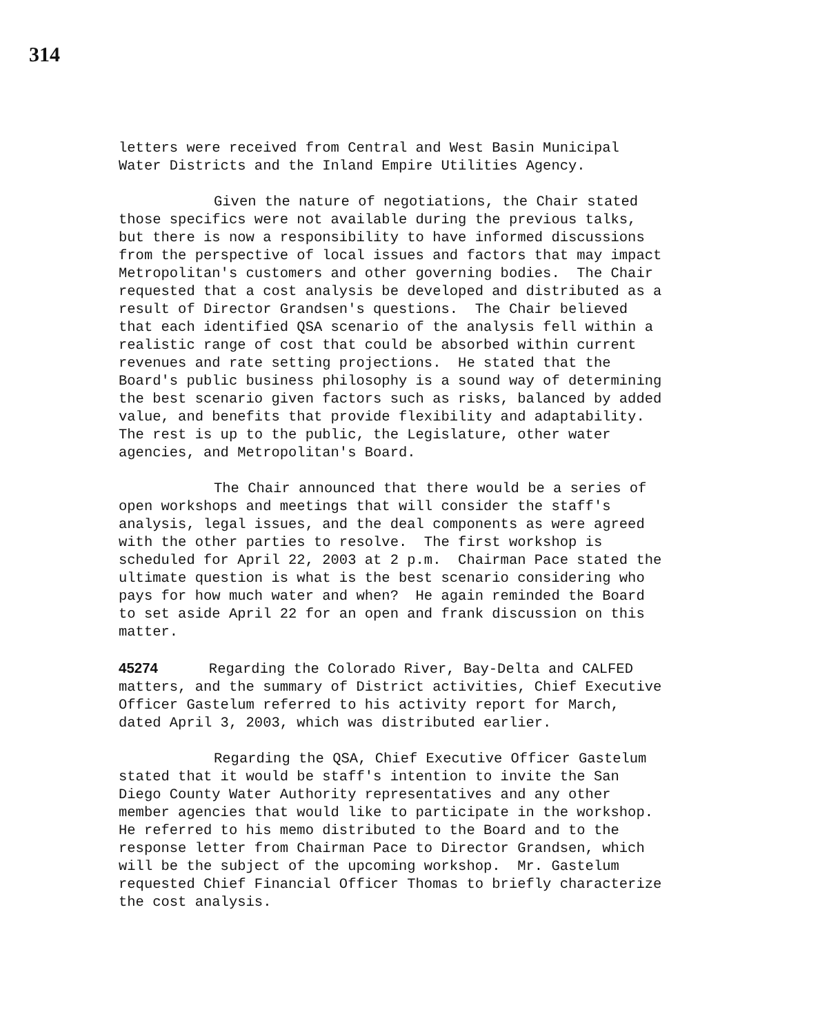314
letters were received from Central and West Basin Municipal Water Districts and the Inland Empire Utilities Agency.
Given the nature of negotiations, the Chair stated those specifics were not available during the previous talks, but there is now a responsibility to have informed discussions from the perspective of local issues and factors that may impact Metropolitan's customers and other governing bodies. The Chair requested that a cost analysis be developed and distributed as a result of Director Grandsen's questions. The Chair believed that each identified QSA scenario of the analysis fell within a realistic range of cost that could be absorbed within current revenues and rate setting projections. He stated that the Board's public business philosophy is a sound way of determining the best scenario given factors such as risks, balanced by added value, and benefits that provide flexibility and adaptability. The rest is up to the public, the Legislature, other water agencies, and Metropolitan's Board.
The Chair announced that there would be a series of open workshops and meetings that will consider the staff's analysis, legal issues, and the deal components as were agreed with the other parties to resolve. The first workshop is scheduled for April 22, 2003 at 2 p.m. Chairman Pace stated the ultimate question is what is the best scenario considering who pays for how much water and when? He again reminded the Board to set aside April 22 for an open and frank discussion on this matter.
45274 Regarding the Colorado River, Bay-Delta and CALFED matters, and the summary of District activities, Chief Executive Officer Gastelum referred to his activity report for March, dated April 3, 2003, which was distributed earlier.
Regarding the QSA, Chief Executive Officer Gastelum stated that it would be staff's intention to invite the San Diego County Water Authority representatives and any other member agencies that would like to participate in the workshop. He referred to his memo distributed to the Board and to the response letter from Chairman Pace to Director Grandsen, which will be the subject of the upcoming workshop. Mr. Gastelum requested Chief Financial Officer Thomas to briefly characterize the cost analysis.